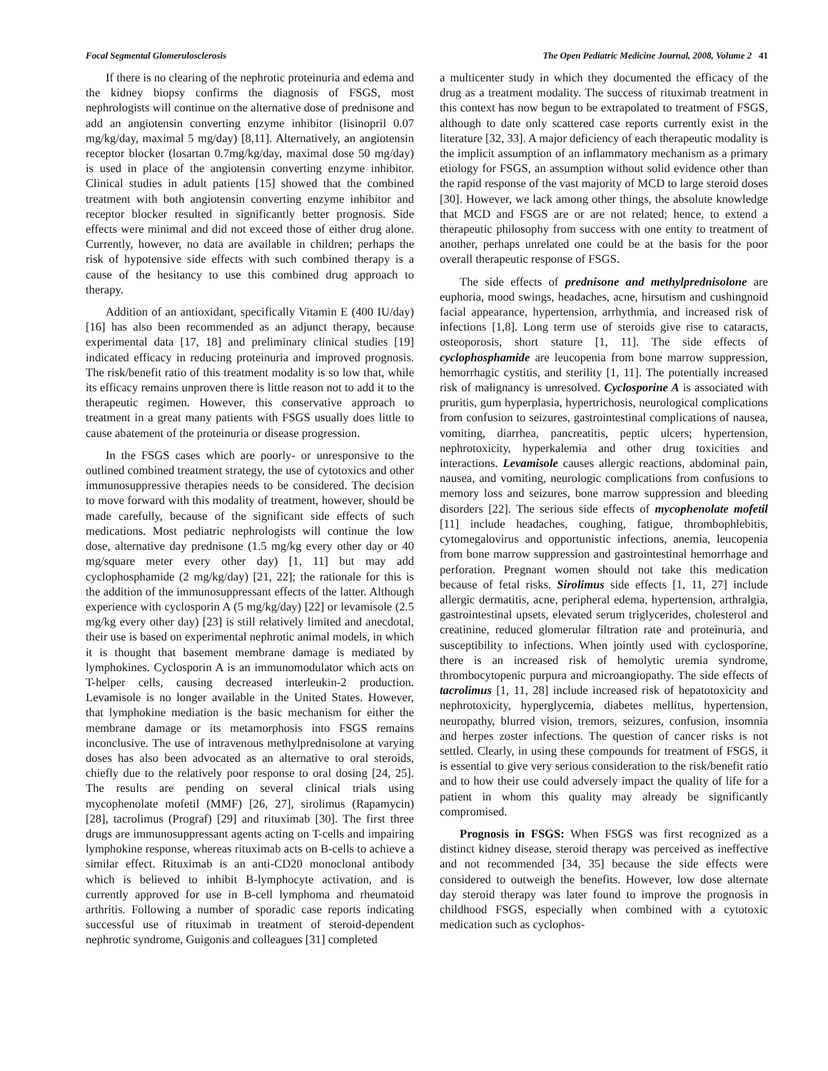Focal Segmental Glomerulosclerosis The Open Pediatric Medicine Journal, 2008, Volume 2 41
If there is no clearing of the nephrotic proteinuria and edema and the kidney biopsy confirms the diagnosis of FSGS, most nephrologists will continue on the alternative dose of prednisone and add an angiotensin converting enzyme inhibitor (lisinopril 0.07 mg/kg/day, maximal 5 mg/day) [8,11]. Alternatively, an angiotensin receptor blocker (losartan 0.7mg/kg/day, maximal dose 50 mg/day) is used in place of the angiotensin converting enzyme inhibitor. Clinical studies in adult patients [15] showed that the combined treatment with both angiotensin converting enzyme inhibitor and receptor blocker resulted in significantly better prognosis. Side effects were minimal and did not exceed those of either drug alone. Currently, however, no data are available in children; perhaps the risk of hypotensive side effects with such combined therapy is a cause of the hesitancy to use this combined drug approach to therapy.
Addition of an antioxidant, specifically Vitamin E (400 IU/day) [16] has also been recommended as an adjunct therapy, because experimental data [17, 18] and preliminary clinical studies [19] indicated efficacy in reducing proteinuria and improved prognosis. The risk/benefit ratio of this treatment modality is so low that, while its efficacy remains unproven there is little reason not to add it to the therapeutic regimen. However, this conservative approach to treatment in a great many patients with FSGS usually does little to cause abatement of the proteinuria or disease progression.
In the FSGS cases which are poorly- or unresponsive to the outlined combined treatment strategy, the use of cytotoxics and other immunosuppressive therapies needs to be considered. The decision to move forward with this modality of treatment, however, should be made carefully, because of the significant side effects of such medications. Most pediatric nephrologists will continue the low dose, alternative day prednisone (1.5 mg/kg every other day or 40 mg/square meter every other day) [1, 11] but may add cyclophosphamide (2 mg/kg/day) [21, 22]; the rationale for this is the addition of the immunosuppressant effects of the latter. Although experience with cyclosporin A (5 mg/kg/day) [22] or levamisole (2.5 mg/kg every other day) [23] is still relatively limited and anecdotal, their use is based on experimental nephrotic animal models, in which it is thought that basement membrane damage is mediated by lymphokines. Cyclosporin A is an immunomodulator which acts on T-helper cells, causing decreased interleukin-2 production. Levamisole is no longer available in the United States. However, that lymphokine mediation is the basic mechanism for either the membrane damage or its metamorphosis into FSGS remains inconclusive. The use of intravenous methylprednisolone at varying doses has also been advocated as an alternative to oral steroids, chiefly due to the relatively poor response to oral dosing [24, 25]. The results are pending on several clinical trials using mycophenolate mofetil (MMF) [26, 27], sirolimus (Rapamycin) [28], tacrolimus (Prograf) [29] and rituximab [30]. The first three drugs are immunosuppressant agents acting on T-cells and impairing lymphokine response, whereas rituximab acts on B-cells to achieve a similar effect. Rituximab is an anti-CD20 monoclonal antibody which is believed to inhibit B-lymphocyte activation, and is currently approved for use in B-cell lymphoma and rheumatoid arthritis. Following a number of sporadic case reports indicating successful use of rituximab in treatment of steroid-dependent nephrotic syndrome, Guigonis and colleagues [31] completed
a multicenter study in which they documented the efficacy of the drug as a treatment modality. The success of rituximab treatment in this context has now begun to be extrapolated to treatment of FSGS, although to date only scattered case reports currently exist in the literature [32, 33]. A major deficiency of each therapeutic modality is the implicit assumption of an inflammatory mechanism as a primary etiology for FSGS, an assumption without solid evidence other than the rapid response of the vast majority of MCD to large steroid doses [30]. However, we lack among other things, the absolute knowledge that MCD and FSGS are or are not related; hence, to extend a therapeutic philosophy from success with one entity to treatment of another, perhaps unrelated one could be at the basis for the poor overall therapeutic response of FSGS.
The side effects of prednisone and methylprednisolone are euphoria, mood swings, headaches, acne, hirsutism and cushingnoid facial appearance, hypertension, arrhythmia, and increased risk of infections [1,8]. Long term use of steroids give rise to cataracts, osteoporosis, short stature [1, 11]. The side effects of cyclophosphamide are leucopenia from bone marrow suppression, hemorrhagic cystitis, and sterility [1, 11]. The potentially increased risk of malignancy is unresolved. Cyclosporine A is associated with pruritis, gum hyperplasia, hypertrichosis, neurological complications from confusion to seizures, gastrointestinal complications of nausea, vomiting, diarrhea, pancreatitis, peptic ulcers; hypertension, nephrotoxicity, hyperkalemia and other drug toxicities and interactions. Levamisole causes allergic reactions, abdominal pain, nausea, and vomiting, neurologic complications from confusions to memory loss and seizures, bone marrow suppression and bleeding disorders [22]. The serious side effects of mycophenolate mofetil [11] include headaches, coughing, fatigue, thrombophlebitis, cytomegalovirus and opportunistic infections, anemia, leucopenia from bone marrow suppression and gastrointestinal hemorrhage and perforation. Pregnant women should not take this medication because of fetal risks. Sirolimus side effects [1, 11, 27] include allergic dermatitis, acne, peripheral edema, hypertension, arthralgia, gastrointestinal upsets, elevated serum triglycerides, cholesterol and creatinine, reduced glomerular filtration rate and proteinuria, and susceptibility to infections. When jointly used with cyclosporine, there is an increased risk of hemolytic uremia syndrome, thrombocytopenic purpura and microangiopathy. The side effects of tacrolimus [1, 11, 28] include increased risk of hepatotoxicity and nephrotoxicity, hyperglycemia, diabetes mellitus, hypertension, neuropathy, blurred vision, tremors, seizures, confusion, insomnia and herpes zoster infections. The question of cancer risks is not settled. Clearly, in using these compounds for treatment of FSGS, it is essential to give very serious consideration to the risk/benefit ratio and to how their use could adversely impact the quality of life for a patient in whom this quality may already be significantly compromised.
Prognosis in FSGS: When FSGS was first recognized as a distinct kidney disease, steroid therapy was perceived as ineffective and not recommended [34, 35] because the side effects were considered to outweigh the benefits. However, low dose alternate day steroid therapy was later found to improve the prognosis in childhood FSGS, especially when combined with a cytotoxic medication such as cyclophos-